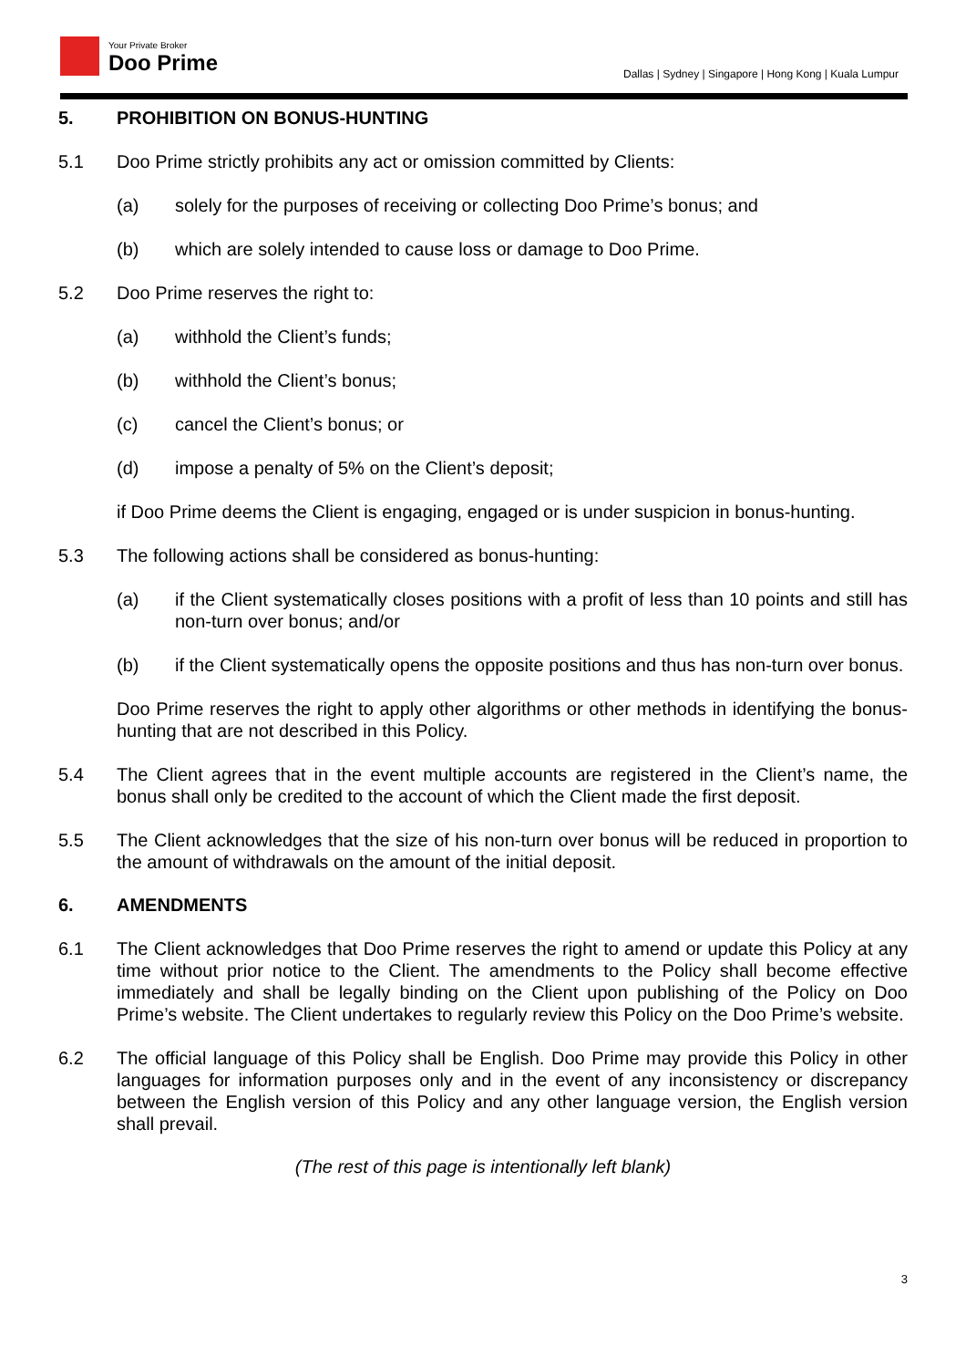Your Private Broker
Doo Prime
Dallas | Sydney | Singapore | Hong Kong | Kuala Lumpur
5. PROHIBITION ON BONUS-HUNTING
5.1 Doo Prime strictly prohibits any act or omission committed by Clients:
(a) solely for the purposes of receiving or collecting Doo Prime’s bonus; and
(b) which are solely intended to cause loss or damage to Doo Prime.
5.2 Doo Prime reserves the right to:
(a) withhold the Client’s funds;
(b) withhold the Client’s bonus;
(c) cancel the Client’s bonus; or
(d) impose a penalty of 5% on the Client’s deposit;
if Doo Prime deems the Client is engaging, engaged or is under suspicion in bonus-hunting.
5.3 The following actions shall be considered as bonus-hunting:
(a) if the Client systematically closes positions with a profit of less than 10 points and still has non-turn over bonus; and/or
(b) if the Client systematically opens the opposite positions and thus has non-turn over bonus.
Doo Prime reserves the right to apply other algorithms or other methods in identifying the bonus-hunting that are not described in this Policy.
5.4 The Client agrees that in the event multiple accounts are registered in the Client’s name, the bonus shall only be credited to the account of which the Client made the first deposit.
5.5 The Client acknowledges that the size of his non-turn over bonus will be reduced in proportion to the amount of withdrawals on the amount of the initial deposit.
6. AMENDMENTS
6.1 The Client acknowledges that Doo Prime reserves the right to amend or update this Policy at any time without prior notice to the Client. The amendments to the Policy shall become effective immediately and shall be legally binding on the Client upon publishing of the Policy on Doo Prime’s website. The Client undertakes to regularly review this Policy on the Doo Prime’s website.
6.2 The official language of this Policy shall be English. Doo Prime may provide this Policy in other languages for information purposes only and in the event of any inconsistency or discrepancy between the English version of this Policy and any other language version, the English version shall prevail.
(The rest of this page is intentionally left blank)
3